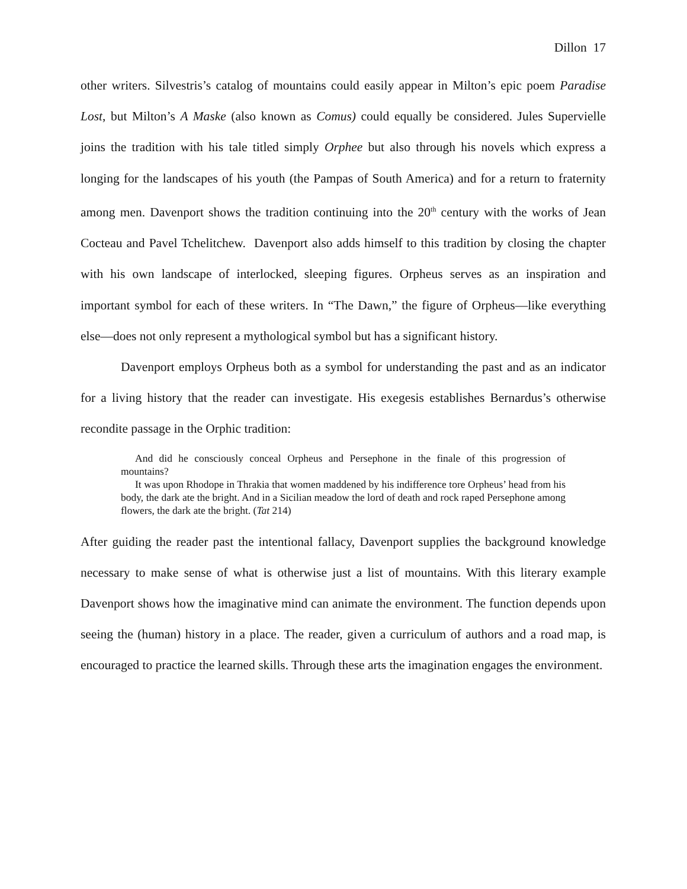Dillon 17
other writers. Silvestris’s catalog of mountains could easily appear in Milton’s epic poem Paradise Lost, but Milton’s A Maske (also known as Comus) could equally be considered. Jules Supervielle joins the tradition with his tale titled simply Orphee but also through his novels which express a longing for the landscapes of his youth (the Pampas of South America) and for a return to fraternity among men. Davenport shows the tradition continuing into the 20<sup>th</sup> century with the works of Jean Cocteau and Pavel Tchelitchew. Davenport also adds himself to this tradition by closing the chapter with his own landscape of interlocked, sleeping figures. Orpheus serves as an inspiration and important symbol for each of these writers. In “The Dawn,” the figure of Orpheus—like everything else—does not only represent a mythological symbol but has a significant history.
Davenport employs Orpheus both as a symbol for understanding the past and as an indicator for a living history that the reader can investigate. His exegesis establishes Bernardus’s otherwise recondite passage in the Orphic tradition:
And did he consciously conceal Orpheus and Persephone in the finale of this progression of mountains?
It was upon Rhodope in Thrakia that women maddened by his indifference tore Orpheus’ head from his body, the dark ate the bright. And in a Sicilian meadow the lord of death and rock raped Persephone among flowers, the dark ate the bright. (Tat 214)
After guiding the reader past the intentional fallacy, Davenport supplies the background knowledge necessary to make sense of what is otherwise just a list of mountains. With this literary example Davenport shows how the imaginative mind can animate the environment. The function depends upon seeing the (human) history in a place. The reader, given a curriculum of authors and a road map, is encouraged to practice the learned skills. Through these arts the imagination engages the environment.